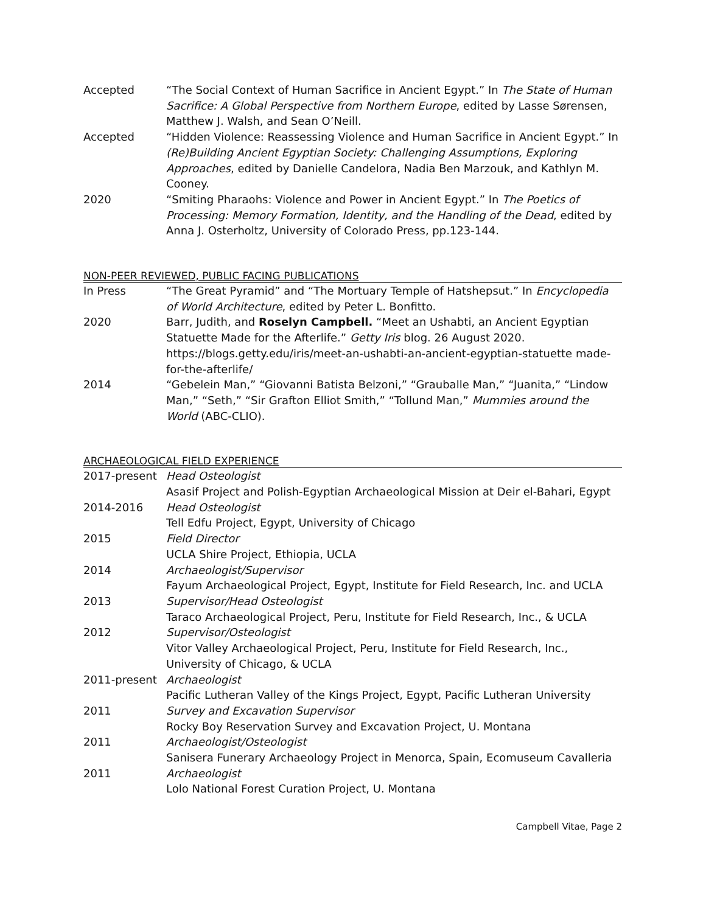Accepted “The Social Context of Human Sacrifice in Ancient Egypt.” In The State of Human Sacrifice: A Global Perspective from Northern Europe, edited by Lasse Sørensen, Matthew J. Walsh, and Sean O’Neill.
Accepted “Hidden Violence: Reassessing Violence and Human Sacrifice in Ancient Egypt.” In (Re)Building Ancient Egyptian Society: Challenging Assumptions, Exploring Approaches, edited by Danielle Candelora, Nadia Ben Marzouk, and Kathlyn M. Cooney.
2020 “Smiting Pharaohs: Violence and Power in Ancient Egypt.” In The Poetics of Processing: Memory Formation, Identity, and the Handling of the Dead, edited by Anna J. Osterholtz, University of Colorado Press, pp.123-144.
NON-PEER REVIEWED, PUBLIC FACING PUBLICATIONS
In Press “The Great Pyramid” and “The Mortuary Temple of Hatshepsut.” In Encyclopedia of World Architecture, edited by Peter L. Bonfitto.
2020 Barr, Judith, and Roselyn Campbell. “Meet an Ushabti, an Ancient Egyptian Statuette Made for the Afterlife.” Getty Iris blog. 26 August 2020. https://blogs.getty.edu/iris/meet-an-ushabti-an-ancient-egyptian-statuette made-for-the-afterlife/
2014 “Gebelein Man,” “Giovanni Batista Belzoni,” “Grauballe Man,” “Juanita,” “Lindow Man,” “Seth,” “Sir Grafton Elliot Smith,” “Tollund Man,” Mummies around the World (ABC-CLIO).
ARCHAEOLOGICAL FIELD EXPERIENCE
2017-present Head Osteologist
Asasif Project and Polish-Egyptian Archaeological Mission at Deir el-Bahari, Egypt
2014-2016 Head Osteologist
Tell Edfu Project, Egypt, University of Chicago
2015 Field Director
UCLA Shire Project, Ethiopia, UCLA
2014 Archaeologist/Supervisor
Fayum Archaeological Project, Egypt, Institute for Field Research, Inc. and UCLA
2013 Supervisor/Head Osteologist
Taraco Archaeological Project, Peru, Institute for Field Research, Inc., & UCLA
2012 Supervisor/Osteologist
Vitor Valley Archaeological Project, Peru, Institute for Field Research, Inc., University of Chicago, & UCLA
2011-present Archaeologist
Pacific Lutheran Valley of the Kings Project, Egypt, Pacific Lutheran University
2011 Survey and Excavation Supervisor
Rocky Boy Reservation Survey and Excavation Project, U. Montana
2011 Archaeologist/Osteologist
Sanisera Funerary Archaeology Project in Menorca, Spain, Ecomuseum Cavalleria
2011 Archaeologist
Lolo National Forest Curation Project, U. Montana
Campbell Vitae, Page 2